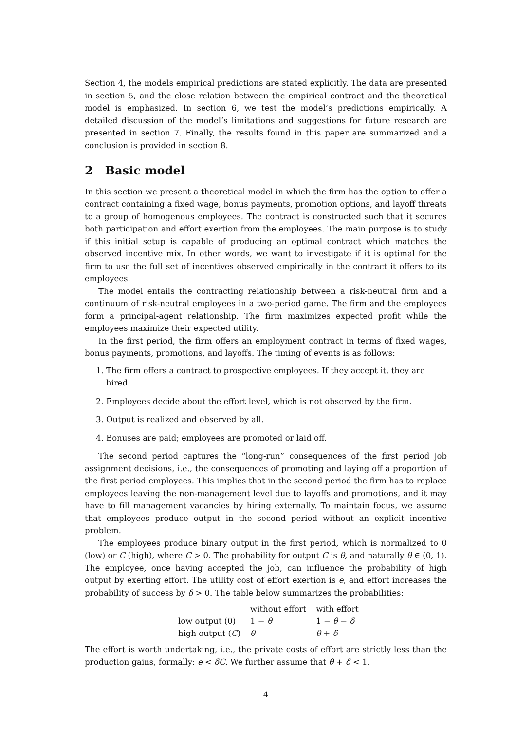Section 4, the models empirical predictions are stated explicitly. The data are presented in section 5, and the close relation between the empirical contract and the theoretical model is emphasized. In section 6, we test the model’s predictions empirically. A detailed discussion of the model’s limitations and suggestions for future research are presented in section 7. Finally, the results found in this paper are summarized and a conclusion is provided in section 8.
2 Basic model
In this section we present a theoretical model in which the firm has the option to offer a contract containing a fixed wage, bonus payments, promotion options, and layoff threats to a group of homogenous employees. The contract is constructed such that it secures both participation and effort exertion from the employees. The main purpose is to study if this initial setup is capable of producing an optimal contract which matches the observed incentive mix. In other words, we want to investigate if it is optimal for the firm to use the full set of incentives observed empirically in the contract it offers to its employees.
The model entails the contracting relationship between a risk-neutral firm and a continuum of risk-neutral employees in a two-period game. The firm and the employees form a principal-agent relationship. The firm maximizes expected profit while the employees maximize their expected utility.
In the first period, the firm offers an employment contract in terms of fixed wages, bonus payments, promotions, and layoffs. The timing of events is as follows:
1. The firm offers a contract to prospective employees. If they accept it, they are hired.
2. Employees decide about the effort level, which is not observed by the firm.
3. Output is realized and observed by all.
4. Bonuses are paid; employees are promoted or laid off.
The second period captures the “long-run” consequences of the first period job assignment decisions, i.e., the consequences of promoting and laying off a proportion of the first period employees. This implies that in the second period the firm has to replace employees leaving the non-management level due to layoffs and promotions, and it may have to fill management vacancies by hiring externally. To maintain focus, we assume that employees produce output in the second period without an explicit incentive problem.
The employees produce binary output in the first period, which is normalized to 0 (low) or C (high), where C > 0. The probability for output C is θ, and naturally θ ∈ (0, 1). The employee, once having accepted the job, can influence the probability of high output by exerting effort. The utility cost of effort exertion is e, and effort increases the probability of success by δ > 0. The table below summarizes the probabilities:
| | without effort | with effort |
| --- | --- | --- |
| low output (0) | 1 − θ | 1 − θ − δ |
| high output ( C ) | θ | θ + δ |
The effort is worth undertaking, i.e., the private costs of effort are strictly less than the production gains, formally: e < δC. We further assume that θ + δ < 1.
4